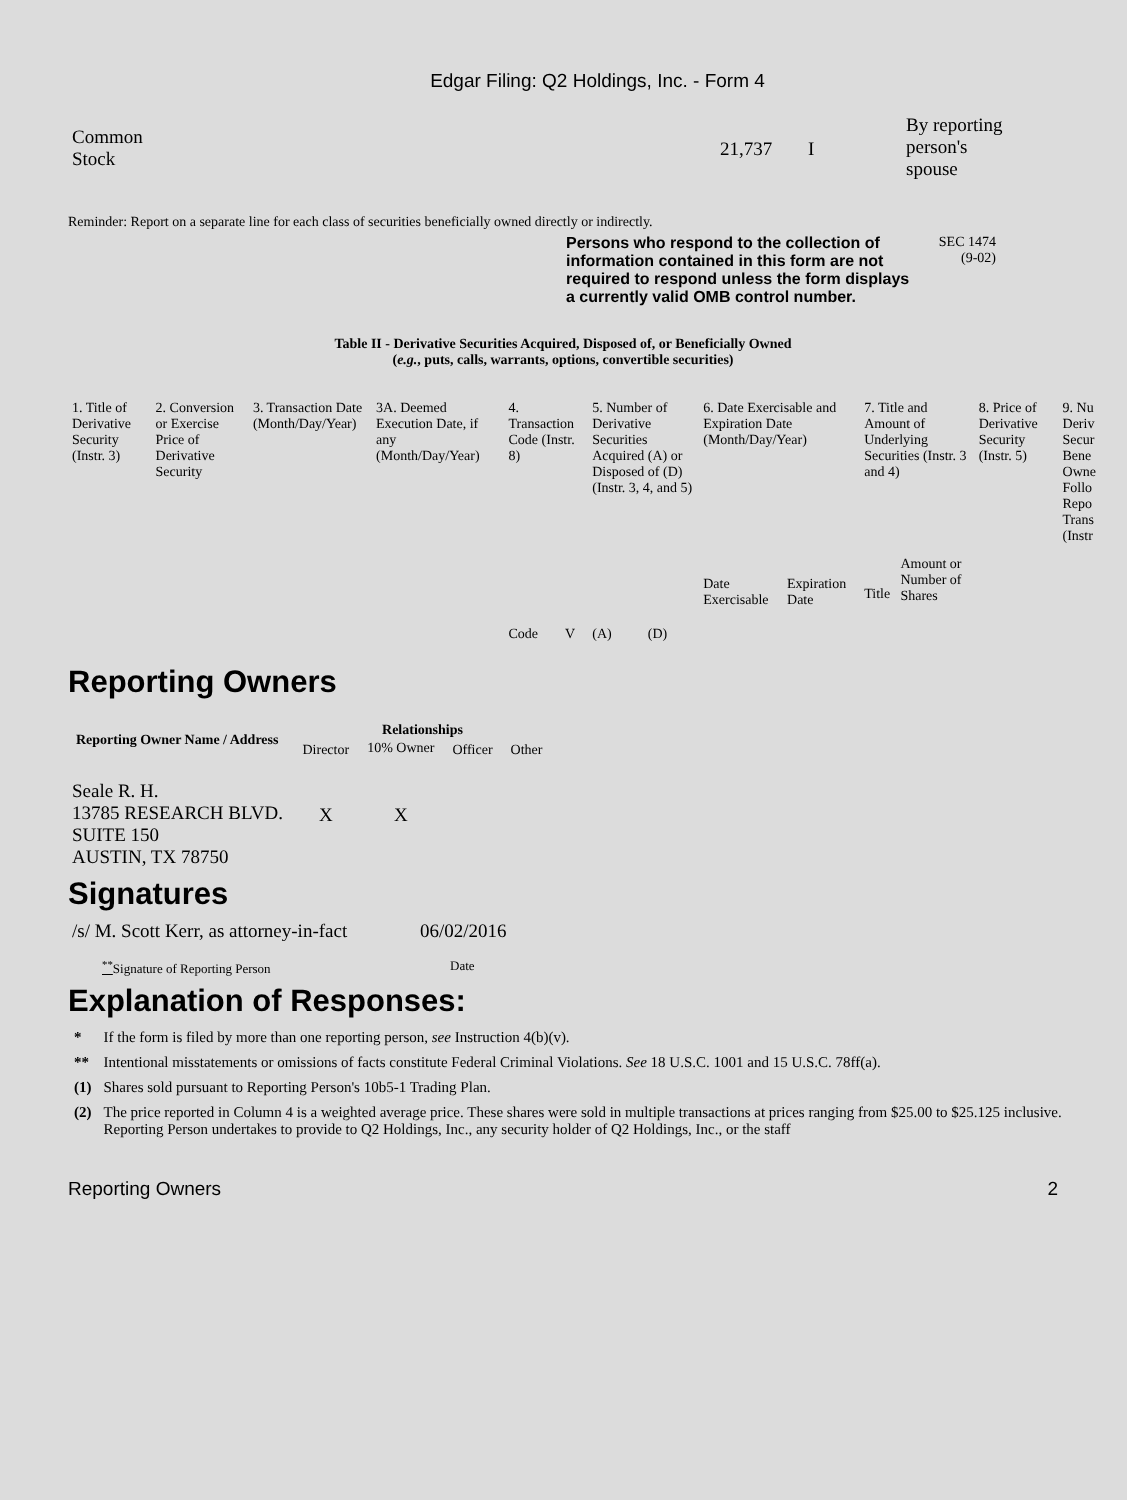Edgar Filing: Q2 Holdings, Inc. - Form 4
| Common Stock | 21,737 | I | By reporting person's spouse |
Reminder: Report on a separate line for each class of securities beneficially owned directly or indirectly.
Persons who respond to the collection of information contained in this form are not required to respond unless the form displays a currently valid OMB control number.
SEC 1474
(9-02)
Table II - Derivative Securities Acquired, Disposed of, or Beneficially Owned
(e.g., puts, calls, warrants, options, convertible securities)
| 1. Title of Derivative Security (Instr. 3) | 2. Conversion or Exercise Price of Derivative Security | 3. Transaction Date (Month/Day/Year) | 3A. Deemed Execution Date, if any (Month/Day/Year) | 4. Transaction Code (Instr. 8) | | 5. Number of Derivative Securities Acquired (A) or Disposed of (D) (Instr. 3, 4, and 5) | | 6. Date Exercisable and Expiration Date (Month/Day/Year) | | 7. Title and Amount of Underlying Securities (Instr. 3 and 4) | | 8. Price of Derivative Security (Instr. 5) | 9. Nu Deriv Secur Bene Owne Follo Repo Trans (Instr |
| --- | --- | --- | --- | --- | --- | --- | --- | --- | --- | --- | --- | --- | --- |
| | | | | Code | V | (A) | (D) | Date Exercisable | Expiration Date | Title | Amount or Number of Shares | | |
Reporting Owners
| Reporting Owner Name / Address | Relationships | | | |
| --- | --- | --- | --- | --- |
| | Director | 10% Owner | Officer | Other |
| Seale R. H. 13785 RESEARCH BLVD. SUITE 150 AUSTIN, TX 78750 | X | X | | |
Signatures
| /s/ M. Scott Kerr, as attorney-in-fact | 06/02/2016 |
| <sup>**</sup> Signature of Reporting Person | Date |
Explanation of Responses:
| * | If the form is filed by more than one reporting person, see Instruction 4(b)(v). |
| ** | Intentional misstatements or omissions of facts constitute Federal Criminal Violations. See 18 U.S.C. 1001 and 15 U.S.C. 78ff(a). |
| (1) | Shares sold pursuant to Reporting Person's 10b5-1 Trading Plan. |
| (2) | The price reported in Column 4 is a weighted average price. These shares were sold in multiple transactions at prices ranging from $25.00 to $25.125 inclusive. Reporting Person undertakes to provide to Q2 Holdings, Inc., any security holder of Q2 Holdings, Inc., or the staff |
Reporting Owners 2